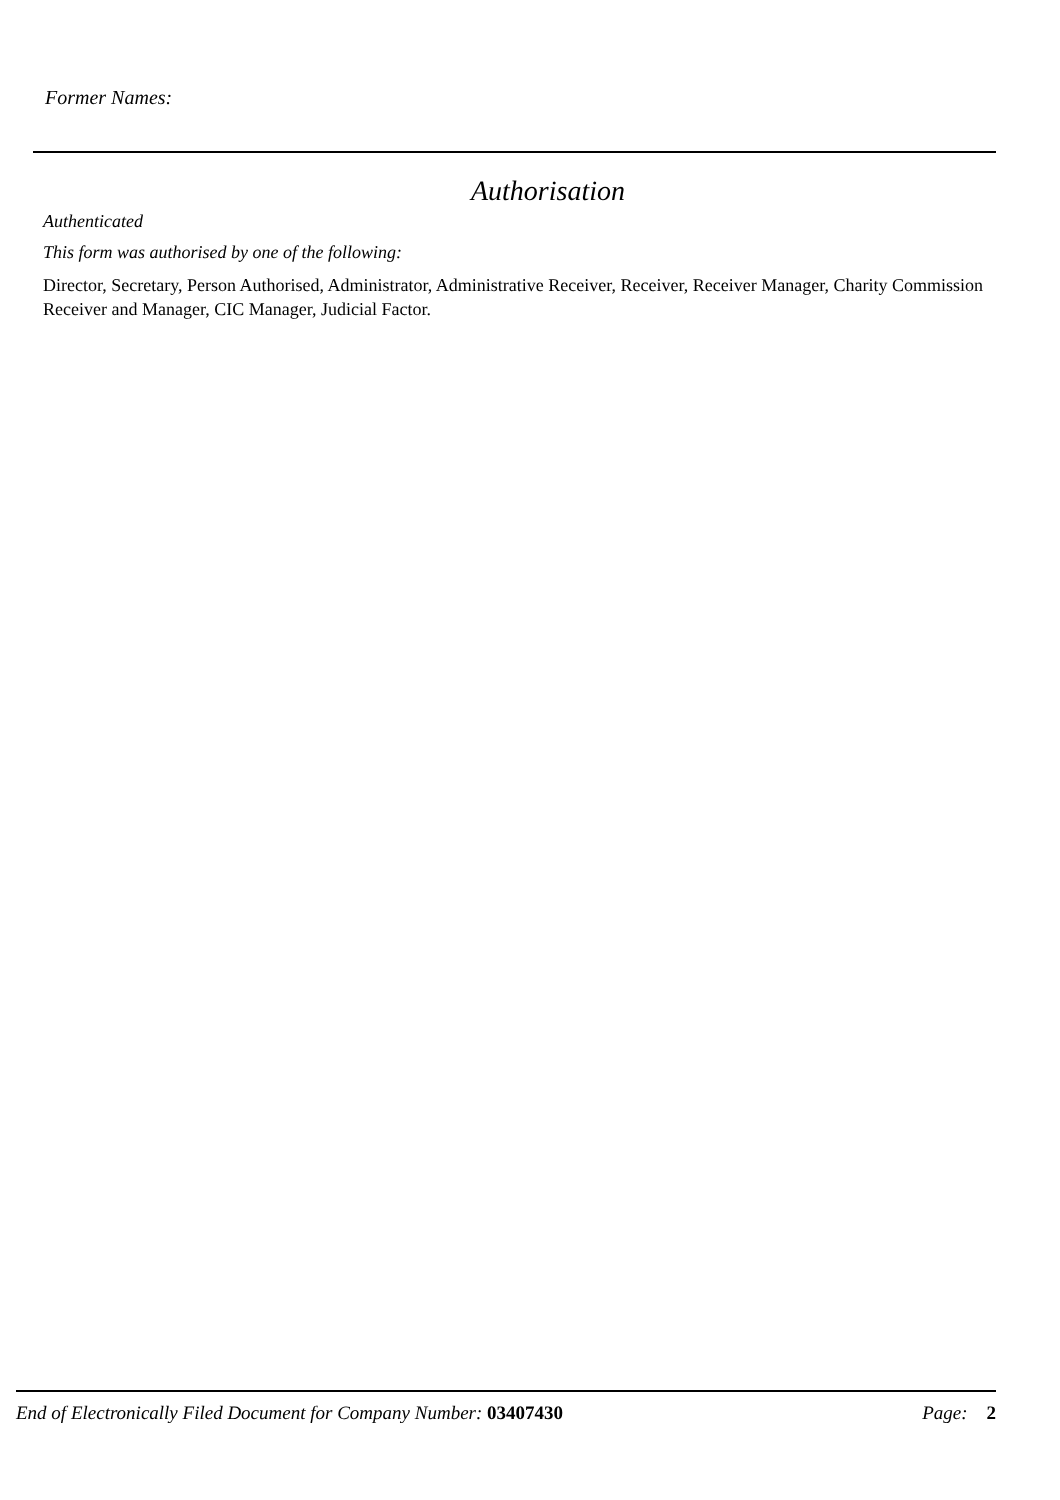Former Names:
Authorisation
Authenticated
This form was authorised by one of the following:
Director, Secretary, Person Authorised, Administrator, Administrative Receiver, Receiver, Receiver Manager, Charity Commission Receiver and Manager, CIC Manager, Judicial Factor.
End of Electronically Filed Document for Company Number: 03407430 Page: 2